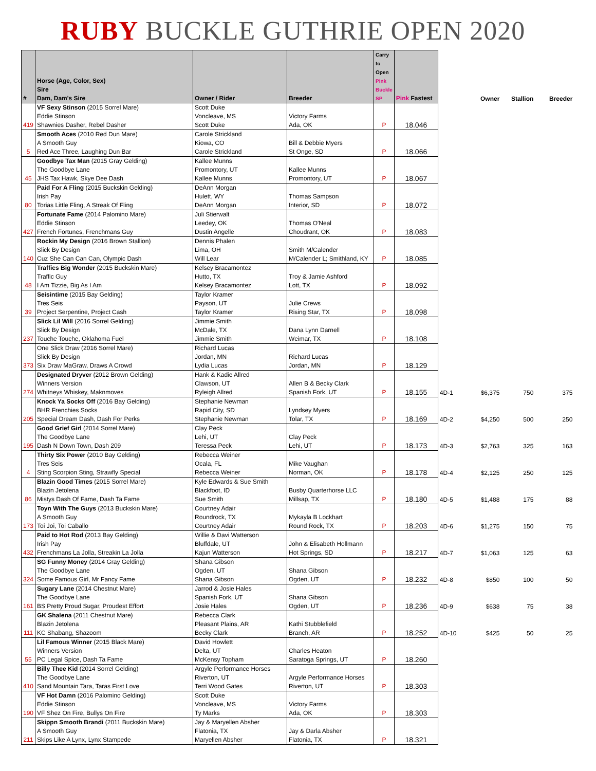RUBY BUCKLE GUTHRIE OPEN 2020
| # | Horse (Age, Color, Sex) Sire Dam, Dam's Sire | Owner / Rider | Breeder | Carry to Open Pink Buckle SP | Pink Fastest | | Owner | Stallion | Breeder |
| --- | --- | --- | --- | --- | --- | --- | --- | --- | --- |
| 419 | VF Sexy Stinson (2015 Sorrel Mare) Eddie Stinson Shawnies Dasher, Rebel Dasher | Scott Duke Voncleave, MS Scott Duke | Victory Farms Ada, OK | P | 18.046 | | | | |
| 5 | Smooth Aces (2010 Red Dun Mare) A Smooth Guy Red Ace Three, Laughing Dun Bar | Carole Strickland Kiowa, CO Carole Strickland | Bill & Debbie Myers St Onge, SD | P | 18.066 | | | | |
| 45 | Goodbye Tax Man (2015 Gray Gelding) The Goodbye Lane JHS Tax Hawk, Skye Dee Dash | Kallee Munns Promontory, UT Kallee Munns | Kallee Munns Promontory, UT | P | 18.067 | | | | |
| 80 | Paid For A Fling (2015 Buckskin Gelding) Irish Pay Torias Little Fling, A Streak Of Fling | DeAnn Morgan Hulett, WY DeAnn Morgan | Thomas Sampson Interior, SD | P | 18.072 | | | | |
| 427 | Fortunate Fame (2014 Palomino Mare) Eddie Stinson French Fortunes, Frenchmans Guy | Juli Stierwalt Leedey, OK Dustin Angelle | Thomas O'Neal Choudrant, OK | P | 18.083 | | | | |
| 140 | Rockin My Design (2016 Brown Stallion) Slick By Design Cuz She Can Can Can, Olympic Dash | Dennis Phalen Lima, OH Will Lear | Smith M/Calender M/Calender L; Smithland, KY | P | 18.085 | | | | |
| 48 | Traffics Big Wonder (2015 Buckskin Mare) Traffic Guy I Am Tizzie, Big As I Am | Kelsey Bracamontez Hutto, TX Kelsey Bracamontez | Troy & Jamie Ashford Lott, TX | P | 18.092 | | | | |
| 39 | Seisintime (2015 Bay Gelding) Tres Seis Project Serpentine, Project Cash | Taylor Kramer Payson, UT Taylor Kramer | Julie Crews Rising Star, TX | P | 18.098 | | | | |
| 237 | Slick Lil Will (2016 Sorrel Gelding) Slick By Design Touche Touche, Oklahoma Fuel | Jimmie Smith McDale, TX Jimmie Smith | Dana Lynn Darnell Weimar, TX | P | 18.108 | | | | |
| 373 | One Slick Draw (2016 Sorrel Mare) Slick By Design Six Draw MaGraw, Draws A Crowd | Richard Lucas Jordan, MN Lydia Lucas | Richard Lucas Jordan, MN | P | 18.129 | | | | |
| 274 | Designated Dryver (2012 Brown Gelding) Winners Version Whitneys Whiskey, Maknmoves | Hank & Kadie Allred Clawson, UT Ryleigh Allred | Allen B & Becky Clark Spanish Fork, UT | P | 18.155 | 4D-1 | $6,375 | 750 | 375 |
| 205 | Knock Ya Socks Off (2016 Bay Gelding) BHR Frenchies Socks Special Dream Dash, Dash For Perks | Stephanie Newman Rapid City, SD Stephanie Newman | Lyndsey Myers Tolar, TX | P | 18.169 | 4D-2 | $4,250 | 500 | 250 |
| 195 | Good Grief Girl (2014 Sorrel Mare) The Goodbye Lane Dash N Down Town, Dash 209 | Clay Peck Lehi, UT Teressa Peck | Clay Peck Lehi, UT | P | 18.173 | 4D-3 | $2,763 | 325 | 163 |
| 4 | Thirty Six Power (2010 Bay Gelding) Tres Seis Sting Scorpion Sting, Strawfly Special | Rebecca Weiner Ocala, FL Rebecca Weiner | Mike Vaughan Norman, OK | P | 18.178 | 4D-4 | $2,125 | 250 | 125 |
| 86 | Blazin Good Times (2015 Sorrel Mare) Blazin Jetolena Mistys Dash Of Fame, Dash Ta Fame | Kyle Edwards & Sue Smith Blackfoot, ID Sue Smith | Busby Quarterhorse LLC Millsap, TX | P | 18.180 | 4D-5 | $1,488 | 175 | 88 |
| 173 | Toyn With The Guys (2013 Buckskin Mare) A Smooth Guy Toi Joi, Toi Caballo | Courtney Adair Roundrock, TX Courtney Adair | Mykayla B Lockhart Round Rock, TX | P | 18.203 | 4D-6 | $1,275 | 150 | 75 |
| 432 | Paid to Hot Rod (2013 Bay Gelding) Irish Pay Frenchmans La Jolla, Streakin La Jolla | Willie & Davi Watterson Bluffdale, UT Kajun Watterson | John & Elisabeth Hollmann Hot Springs, SD | P | 18.217 | 4D-7 | $1,063 | 125 | 63 |
| 324 | SG Funny Money (2014 Gray Gelding) The Goodbye Lane Some Famous Girl, Mr Fancy Fame | Shana Gibson Ogden, UT Shana Gibson | Shana Gibson Ogden, UT | P | 18.232 | 4D-8 | $850 | 100 | 50 |
| 161 | Sugary Lane (2014 Chestnut Mare) The Goodbye Lane BS Pretty Proud Sugar, Proudest Effort | Jarrod & Josie Hales Spanish Fork, UT Josie Hales | Shana Gibson Ogden, UT | P | 18.236 | 4D-9 | $638 | 75 | 38 |
| 111 | GK Shalena (2011 Chestnut Mare) Blazin Jetolena KC Shabang, Shazoom | Rebecca Clark Pleasant Plains, AR Becky Clark | Kathi Stubblefield Branch, AR | P | 18.252 | 4D-10 | $425 | 50 | 25 |
| 55 | Lil Famous Winner (2015 Black Mare) Winners Version PC Legal Spice, Dash Ta Fame | David Howlett Delta, UT McKensy Topham | Charles Heaton Saratoga Springs, UT | P | 18.260 | | | | |
| 410 | Billy Thee Kid (2014 Sorrel Gelding) The Goodbye Lane Sand Mountain Tara, Taras First Love | Argyle Performance Horses Riverton, UT Terri Wood Gates | Argyle Performance Horses Riverton, UT | P | 18.303 | | | | |
| 190 | VF Hot Damn (2016 Palomino Gelding) Eddie Stinson VF Shez On Fire, Bullys On Fire | Scott Duke Voncleave, MS Ty Marks | Victory Farms Ada, OK | P | 18.303 | | | | |
| 211 | Skippn Smooth Brandi (2011 Buckskin Mare) A Smooth Guy Skips Like A Lynx, Lynx Stampede | Jay & Maryellen Absher Flatonia, TX Maryellen Absher | Jay & Darla Absher Flatonia, TX | P | 18.321 | | | | |